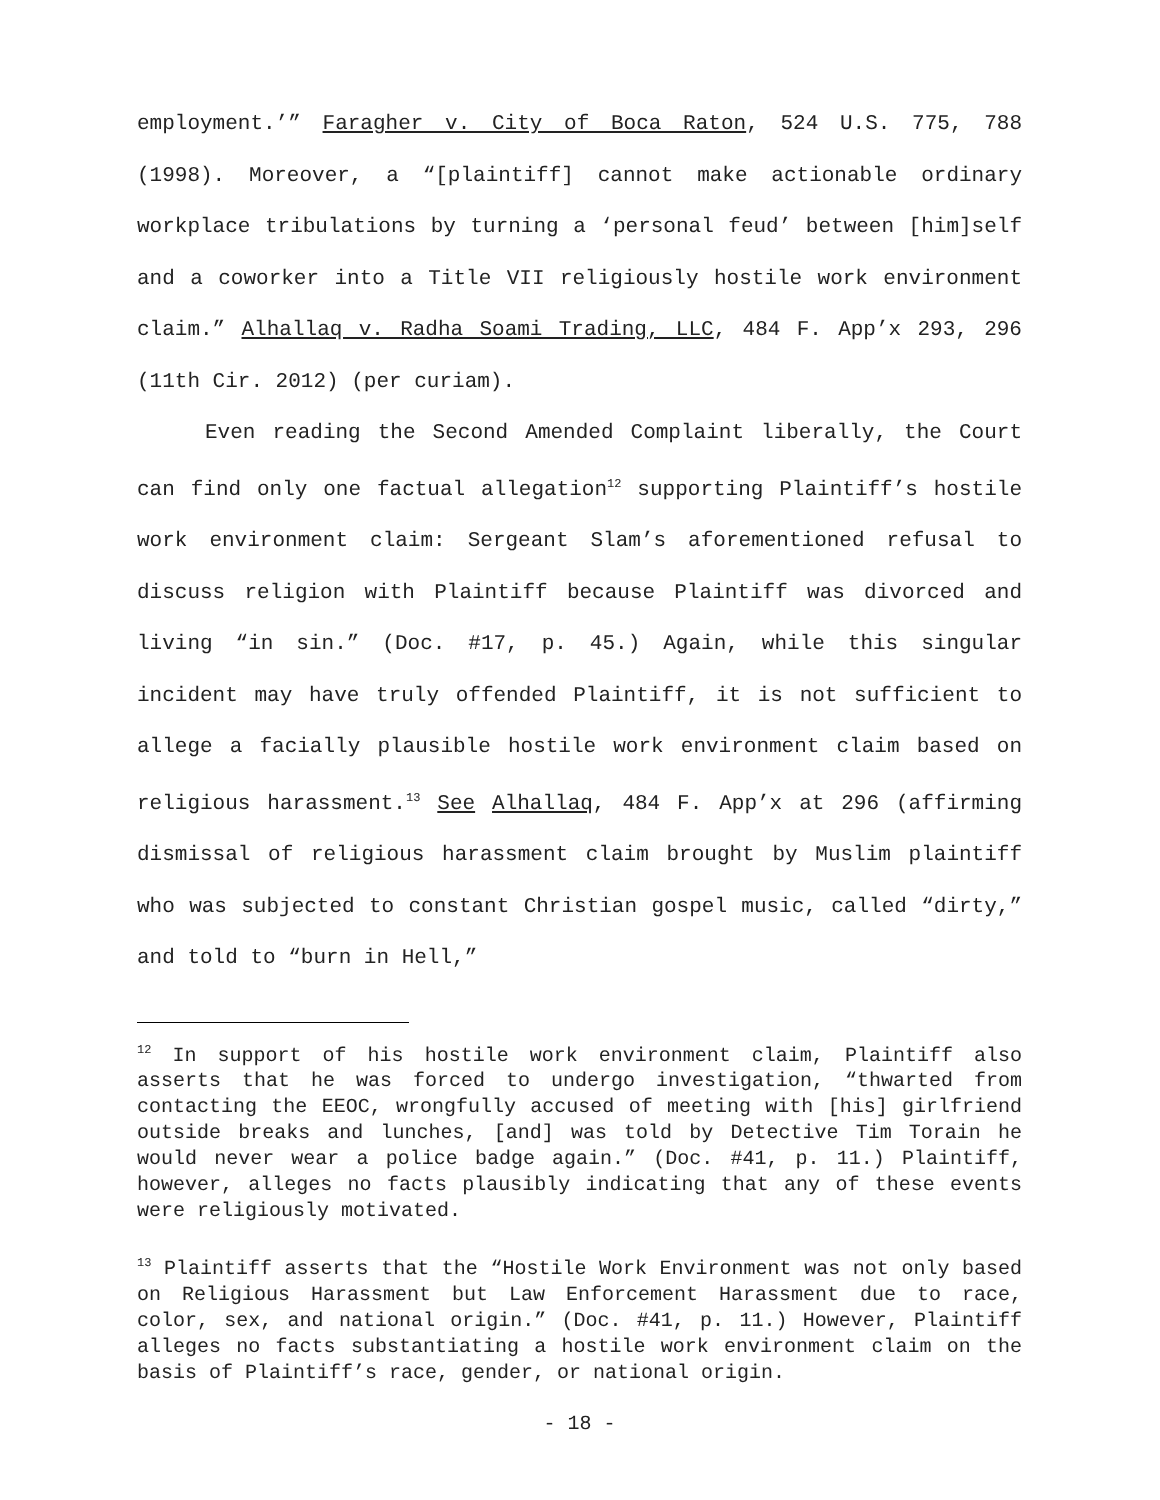employment.’” Faragher v. City of Boca Raton, 524 U.S. 775, 788 (1998). Moreover, a “[plaintiff] cannot make actionable ordinary workplace tribulations by turning a ‘personal feud’ between [him]self and a coworker into a Title VII religiously hostile work environment claim.” Alhallaq v. Radha Soami Trading, LLC, 484 F. App’x 293, 296 (11th Cir. 2012) (per curiam).
Even reading the Second Amended Complaint liberally, the Court can find only one factual allegation<sup>12</sup> supporting Plaintiff’s hostile work environment claim: Sergeant Slam’s aforementioned refusal to discuss religion with Plaintiff because Plaintiff was divorced and living “in sin.” (Doc. #17, p. 45.) Again, while this singular incident may have truly offended Plaintiff, it is not sufficient to allege a facially plausible hostile work environment claim based on religious harassment.<sup>13</sup> See Alhallaq, 484 F. App’x at 296 (affirming dismissal of religious harassment claim brought by Muslim plaintiff who was subjected to constant Christian gospel music, called “dirty,” and told to “burn in Hell,”
<sup>12</sup> In support of his hostile work environment claim, Plaintiff also asserts that he was forced to undergo investigation, “thwarted from contacting the EEOC, wrongfully accused of meeting with [his] girlfriend outside breaks and lunches, [and] was told by Detective Tim Torain he would never wear a police badge again.” (Doc. #41, p. 11.) Plaintiff, however, alleges no facts plausibly indicating that any of these events were religiously motivated.
<sup>13</sup> Plaintiff asserts that the “Hostile Work Environment was not only based on Religious Harassment but Law Enforcement Harassment due to race, color, sex, and national origin.” (Doc. #41, p. 11.) However, Plaintiff alleges no facts substantiating a hostile work environment claim on the basis of Plaintiff’s race, gender, or national origin.
- 18 -